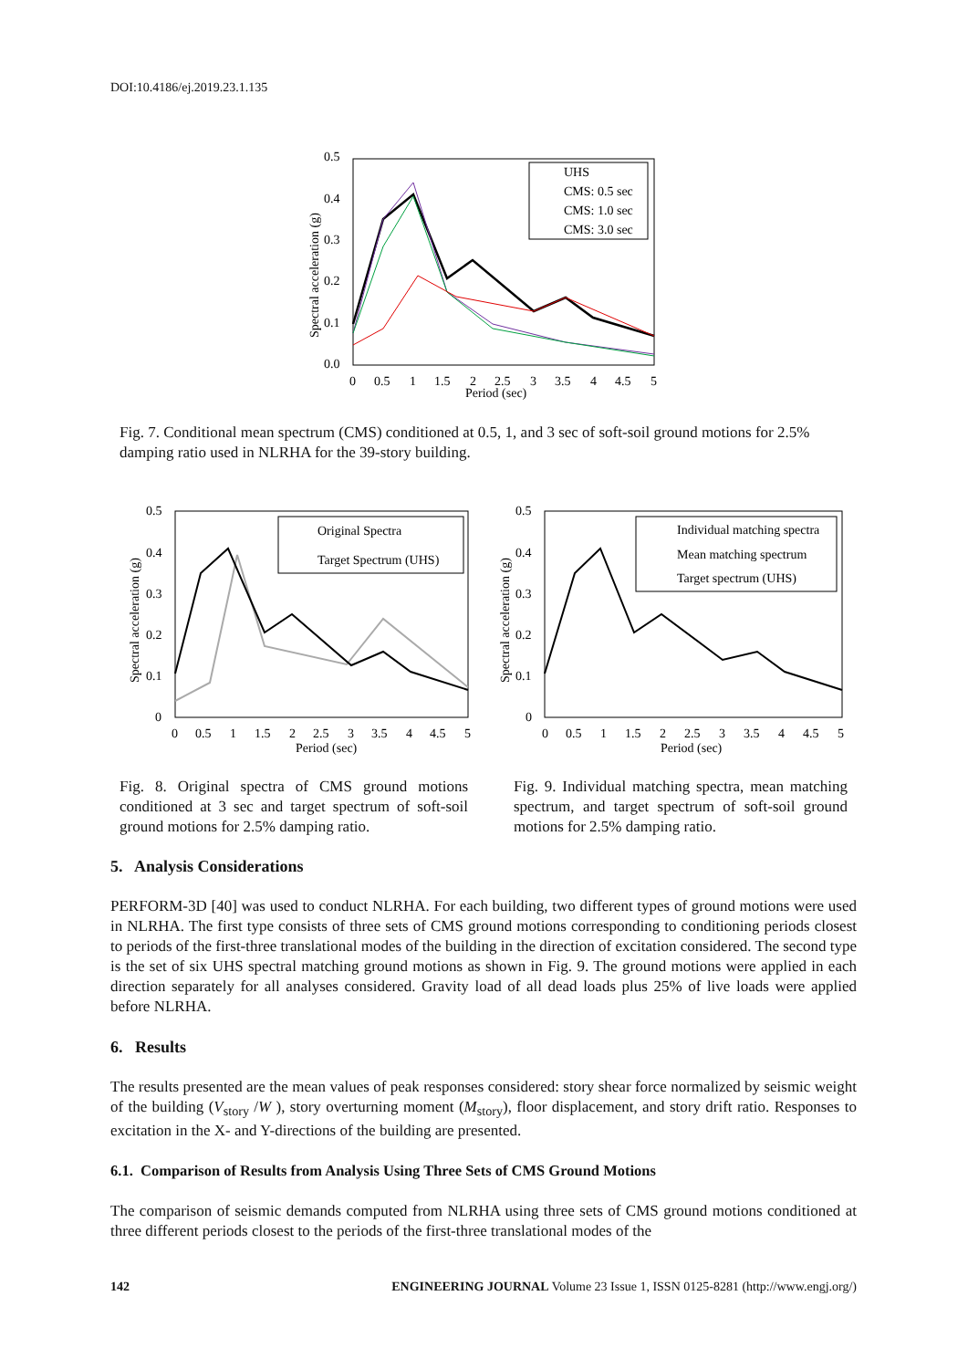DOI:10.4186/ej.2019.23.1.135
0.5
0.4
0.3
0.2
0.1
0.0
0
0.5
1
1.5
2
2.5
3
3.5
4
4.5
5
Period (sec)
Spectral acceleration (g)
UHS
CMS: 0.5 sec
CMS: 1.0 sec
CMS: 3.0 sec
Fig. 7. Conditional mean spectrum (CMS) conditioned at 0.5, 1, and 3 sec of soft-soil ground motions for 2.5% damping ratio used in NLRHA for the 39-story building.
0.5
0.4
0.3
0.2
0.1
0
0
0.5
1
1.5
2
2.5
3
3.5
4
4.5
5
Period (sec)
Spectral acceleration (g)
Original Spectra
Target Spectrum (UHS)
0.5
0.4
0.3
0.2
0.1
0
0
0.5
1
1.5
2
2.5
3
3.5
4
4.5
5
Period (sec)
Spectral acceleration (g)
Individual matching spectra
Mean matching spectrum
Target spectrum (UHS)
Fig. 8. Original spectra of CMS ground motions conditioned at 3 sec and target spectrum of soft-soil ground motions for 2.5% damping ratio.
Fig. 9. Individual matching spectra, mean matching spectrum, and target spectrum of soft-soil ground motions for 2.5% damping ratio.
5. Analysis Considerations
PERFORM-3D [40] was used to conduct NLRHA. For each building, two different types of ground motions were used in NLRHA. The first type consists of three sets of CMS ground motions corresponding to conditioning periods closest to periods of the first-three translational modes of the building in the direction of excitation considered. The second type is the set of six UHS spectral matching ground motions as shown in Fig. 9. The ground motions were applied in each direction separately for all analyses considered. Gravity load of all dead loads plus 25% of live loads were applied before NLRHA.
6. Results
The results presented are the mean values of peak responses considered: story shear force normalized by seismic weight of the building (V<sub>story</sub> /W ), story overturning moment (M<sub>story</sub>), floor displacement, and story drift ratio. Responses to excitation in the X- and Y-directions of the building are presented.
6.1. Comparison of Results from Analysis Using Three Sets of CMS Ground Motions
The comparison of seismic demands computed from NLRHA using three sets of CMS ground motions conditioned at three different periods closest to the periods of the first-three translational modes of the
142 ENGINEERING JOURNAL Volume 23 Issue 1, ISSN 0125-8281 (http://www.engj.org/)